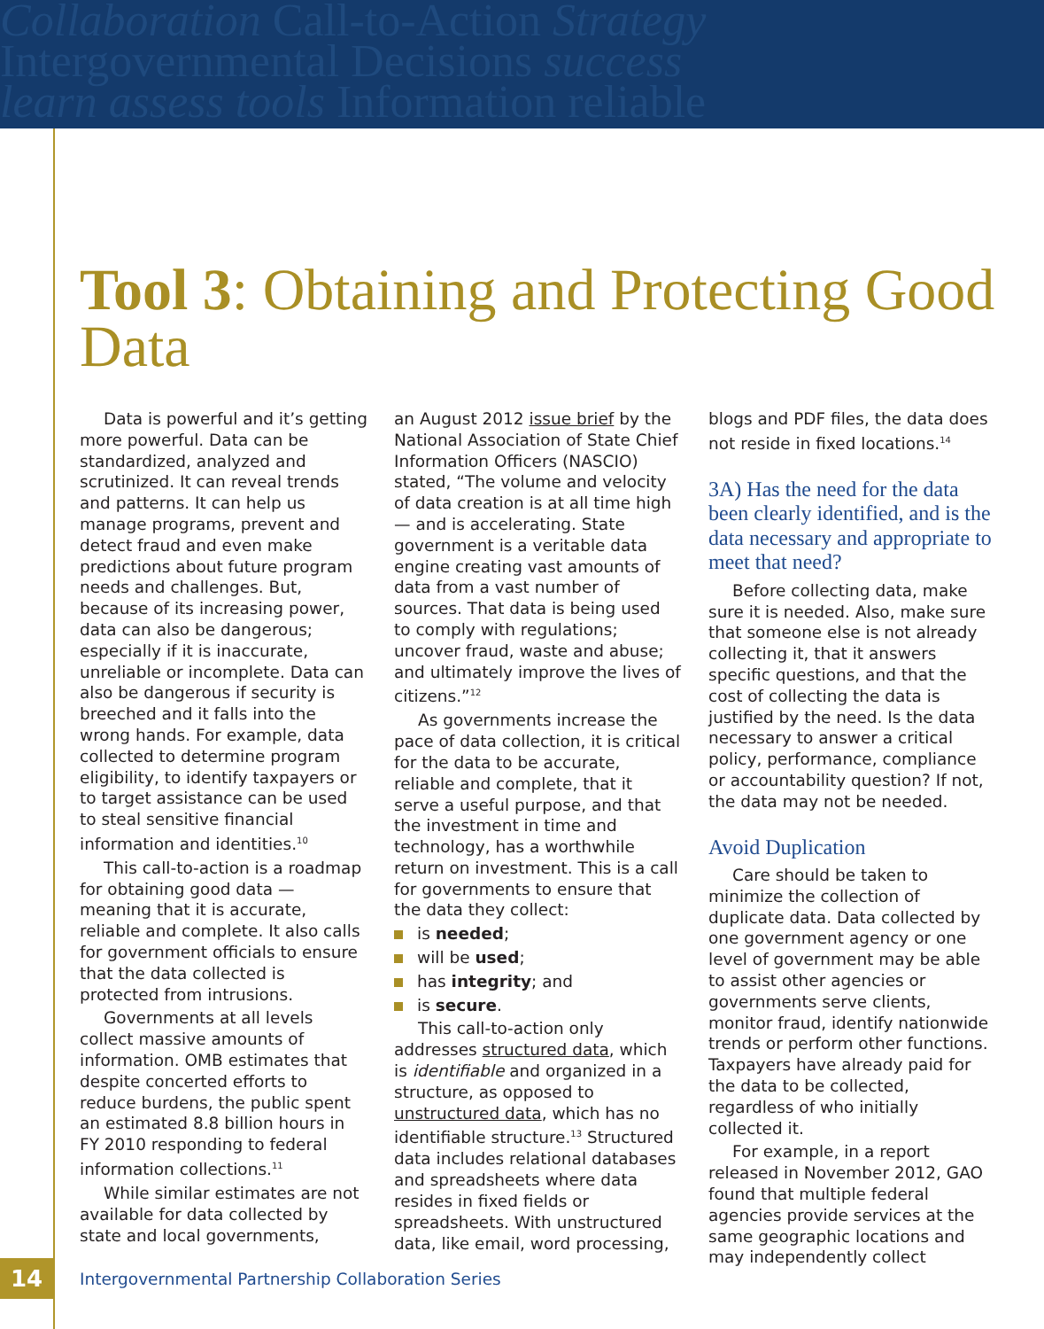Collaboration Call-to-Action Strategy
Intergovernmental Decisions success
learn assess tools Information reliable
Tool 3: Obtaining and Protecting Good Data
Data is powerful and it’s getting more powerful. Data can be standardized, analyzed and scrutinized. It can reveal trends and patterns. It can help us manage programs, prevent and detect fraud and even make predictions about future program needs and challenges. But, because of its increasing power, data can also be dangerous; especially if it is inaccurate, unreliable or incomplete. Data can also be dangerous if security is breeched and it falls into the wrong hands. For example, data collected to determine program eligibility, to identify taxpayers or to target assistance can be used to steal sensitive financial information and identities.<sup>10</sup>
This call-to-action is a roadmap for obtaining good data — meaning that it is accurate, reliable and complete. It also calls for government officials to ensure that the data collected is protected from intrusions.
Governments at all levels collect massive amounts of information. OMB estimates that despite concerted efforts to reduce burdens, the public spent an estimated 8.8 billion hours in FY 2010 responding to federal information collections.<sup>11</sup>
While similar estimates are not available for data collected by state and local governments,
an August 2012 issue brief by the National Association of State Chief Information Officers (NASCIO) stated, “The volume and velocity of data creation is at all time high — and is accelerating. State government is a veritable data engine creating vast amounts of data from a vast number of sources. That data is being used to comply with regulations; uncover fraud, waste and abuse; and ultimately improve the lives of citizens.”<sup>12</sup>
As governments increase the pace of data collection, it is critical for the data to be accurate, reliable and complete, that it serve a useful purpose, and that the investment in time and technology, has a worthwhile return on investment. This is a call for governments to ensure that the data they collect:
is needed;
will be used;
has integrity; and
is secure.
This call-to-action only addresses structured data, which is identifiable and organized in a structure, as opposed to unstructured data, which has no identifiable structure.<sup>13</sup> Structured data includes relational databases and spreadsheets where data resides in fixed fields or spreadsheets. With unstructured data, like email, word processing,
blogs and PDF files, the data does not reside in fixed locations.<sup>14</sup>
3A) Has the need for the data been clearly identified, and is the data necessary and appropriate to meet that need?
Before collecting data, make sure it is needed. Also, make sure that someone else is not already collecting it, that it answers specific questions, and that the cost of collecting the data is justified by the need. Is the data necessary to answer a critical policy, performance, compliance or accountability question? If not, the data may not be needed.
Avoid Duplication
Care should be taken to minimize the collection of duplicate data. Data collected by one government agency or one level of government may be able to assist other agencies or governments serve clients, monitor fraud, identify nationwide trends or perform other functions. Taxpayers have already paid for the data to be collected, regardless of who initially collected it.
For example, in a report released in November 2012, GAO found that multiple federal agencies provide services at the same geographic locations and may independently collect
14
Intergovernmental Partnership Collaboration Series